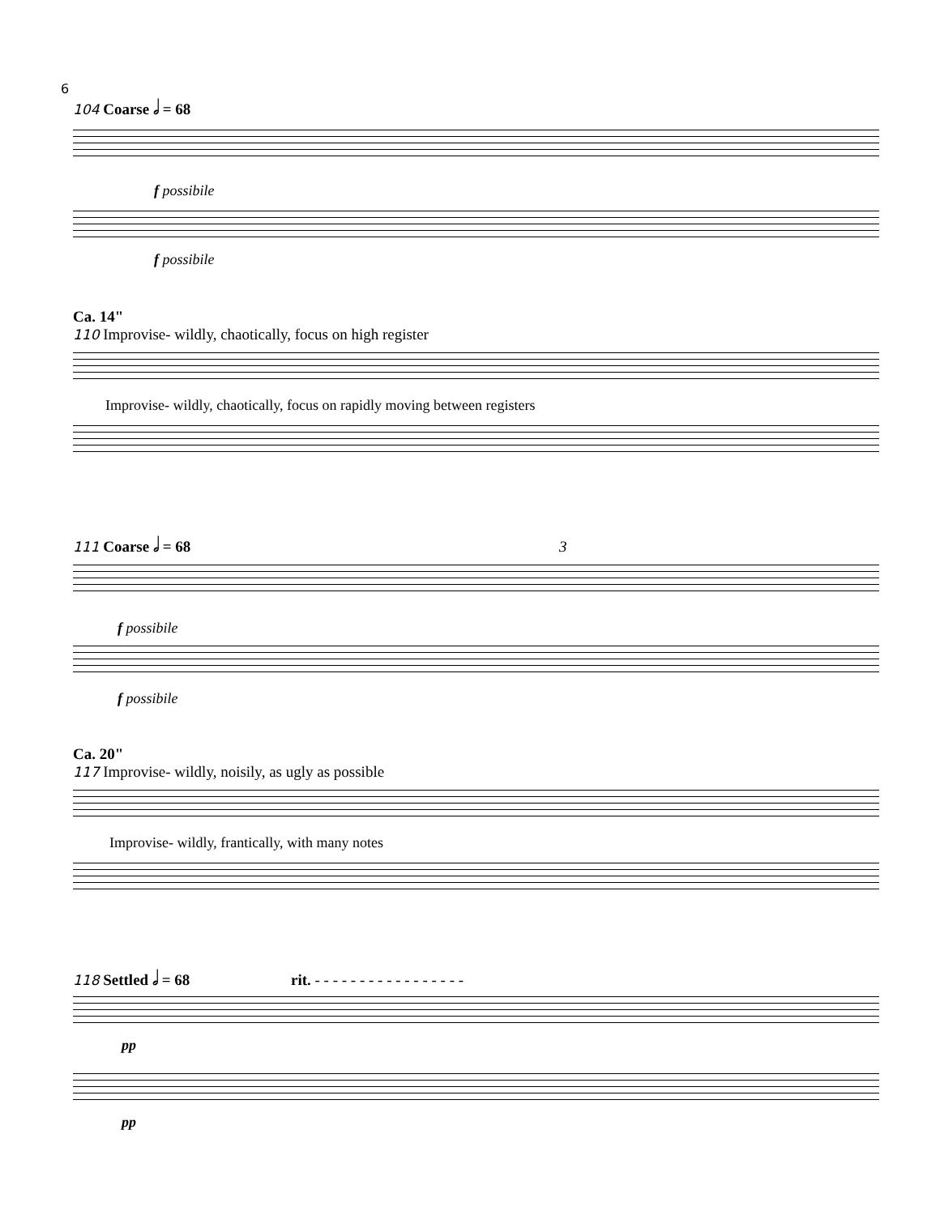6
104 Coarse 𝅗𝅥 = 68
f possibile
f possibile
Ca. 14"
110 Improvise- wildly, chaotically, focus on high register
Improvise- wildly, chaotically, focus on rapidly moving between registers
111 Coarse 𝅗𝅥 = 68 3
f possibile
f possibile
Ca. 20"
117 Improvise- wildly, noisily, as ugly as possible
Improvise- wildly, frantically, with many notes
118 Settled 𝅗𝅥 = 68 rit. - - - - - - - - - - - - - - - - -
pp
pp